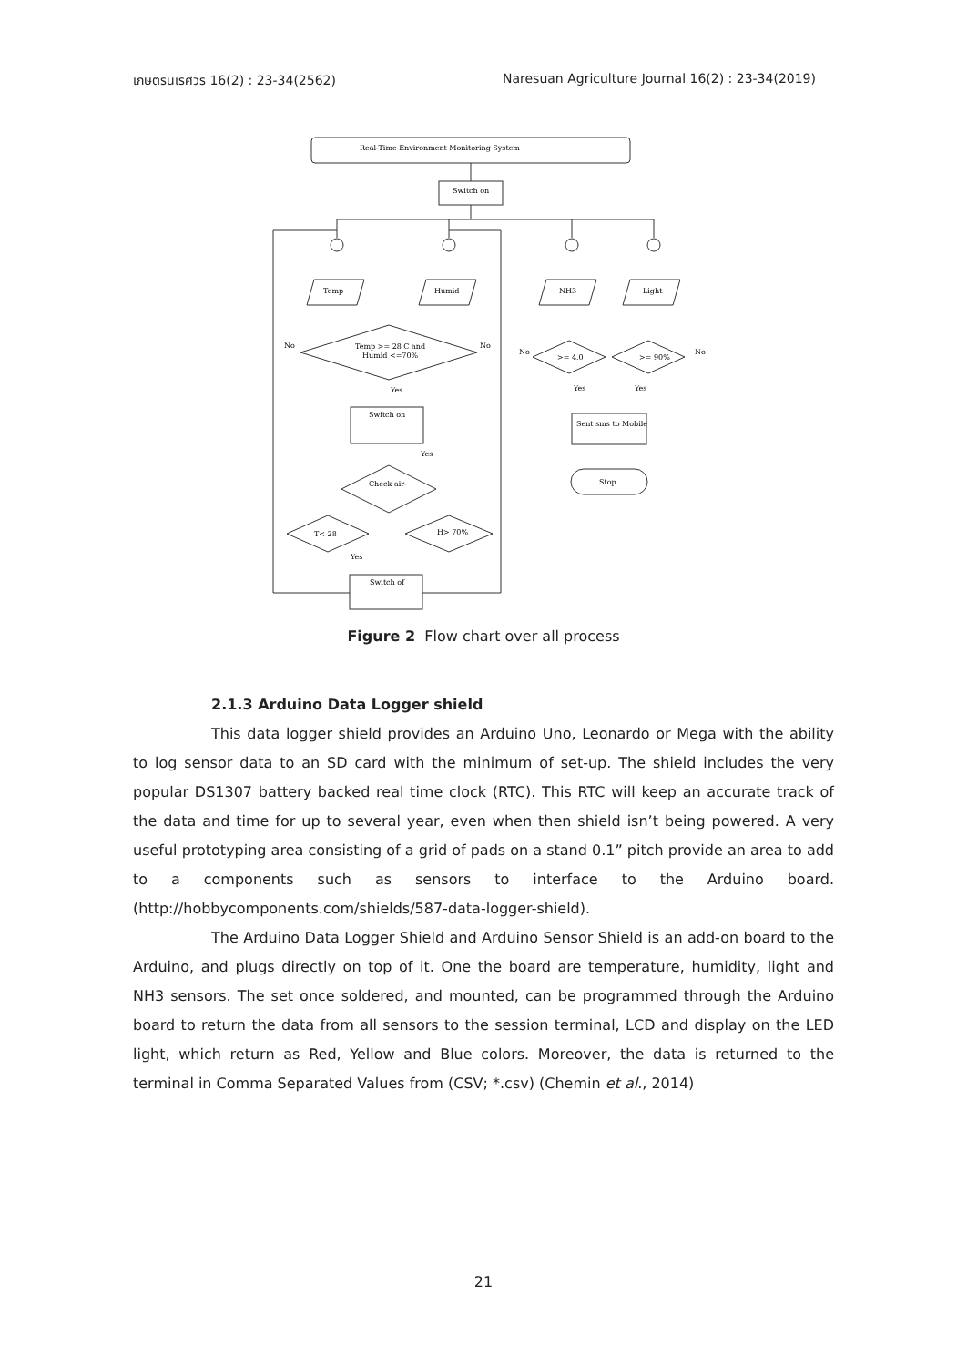เกษตรนเรศวร 16(2) : 23-34(2562) Naresuan Agriculture Journal 16(2) : 23-34(2019)
Real-Time Environment Monitoring System
Switch on
Temp
Humid
NH3
Light
Temp >= 28 C and
Humid <=70%
>= 4.0
>= 90%
No
No
No
No
Yes
Yes
Yes
Switch on
Sent sms to Mobile
Stop
Check air-
T< 28
H> 70%
Yes
Yes
Switch of
Figure 2 Flow chart over all process
2.1.3 Arduino Data Logger shield
This data logger shield provides an Arduino Uno, Leonardo or Mega with the ability to log sensor data to an SD card with the minimum of set-up. The shield includes the very popular DS1307 battery backed real time clock (RTC). This RTC will keep an accurate track of the data and time for up to several year, even when then shield isn’t being powered. A very useful prototyping area consisting of a grid of pads on a stand 0.1” pitch provide an area to add to a components such as sensors to interface to the Arduino board. (http://hobbycomponents.com/shields/587-data-logger-shield).
The Arduino Data Logger Shield and Arduino Sensor Shield is an add-on board to the Arduino, and plugs directly on top of it. One the board are temperature, humidity, light and NH3 sensors. The set once soldered, and mounted, can be programmed through the Arduino board to return the data from all sensors to the session terminal, LCD and display on the LED light, which return as Red, Yellow and Blue colors. Moreover, the data is returned to the terminal in Comma Separated Values from (CSV; *.csv) (Chemin et al., 2014)
21